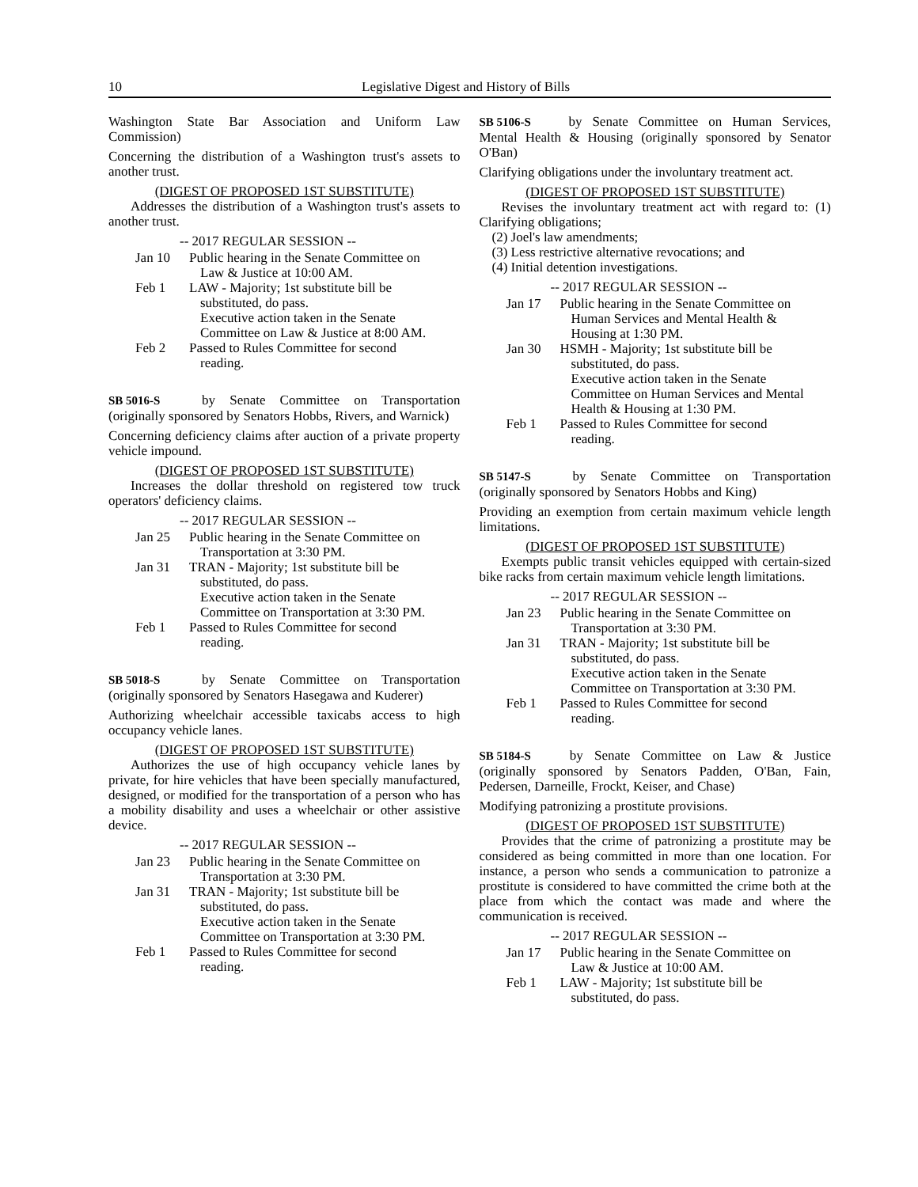10 Legislative Digest and History of Bills
Washington State Bar Association and Uniform Law Commission)
Concerning the distribution of a Washington trust's assets to another trust.
(DIGEST OF PROPOSED 1ST SUBSTITUTE)
Addresses the distribution of a Washington trust's assets to another trust.
-- 2017 REGULAR SESSION --
Jan 10 Public hearing in the Senate Committee on Law & Justice at 10:00 AM.
Feb 1 LAW - Majority; 1st substitute bill be substituted, do pass.
Executive action taken in the Senate Committee on Law & Justice at 8:00 AM.
Feb 2 Passed to Rules Committee for second reading.
SB 5016-S by Senate Committee on Transportation (originally sponsored by Senators Hobbs, Rivers, and Warnick)
Concerning deficiency claims after auction of a private property vehicle impound.
(DIGEST OF PROPOSED 1ST SUBSTITUTE)
Increases the dollar threshold on registered tow truck operators' deficiency claims.
-- 2017 REGULAR SESSION --
Jan 25 Public hearing in the Senate Committee on Transportation at 3:30 PM.
Jan 31 TRAN - Majority; 1st substitute bill be substituted, do pass.
Executive action taken in the Senate Committee on Transportation at 3:30 PM.
Feb 1 Passed to Rules Committee for second reading.
SB 5018-S by Senate Committee on Transportation (originally sponsored by Senators Hasegawa and Kuderer)
Authorizing wheelchair accessible taxicabs access to high occupancy vehicle lanes.
(DIGEST OF PROPOSED 1ST SUBSTITUTE)
Authorizes the use of high occupancy vehicle lanes by private, for hire vehicles that have been specially manufactured, designed, or modified for the transportation of a person who has a mobility disability and uses a wheelchair or other assistive device.
-- 2017 REGULAR SESSION --
Jan 23 Public hearing in the Senate Committee on Transportation at 3:30 PM.
Jan 31 TRAN - Majority; 1st substitute bill be substituted, do pass.
Executive action taken in the Senate Committee on Transportation at 3:30 PM.
Feb 1 Passed to Rules Committee for second reading.
SB 5106-S by Senate Committee on Human Services, Mental Health & Housing (originally sponsored by Senator O'Ban)
Clarifying obligations under the involuntary treatment act.
(DIGEST OF PROPOSED 1ST SUBSTITUTE)
Revises the involuntary treatment act with regard to: (1) Clarifying obligations;
(2) Joel's law amendments;
(3) Less restrictive alternative revocations; and
(4) Initial detention investigations.
-- 2017 REGULAR SESSION --
Jan 17 Public hearing in the Senate Committee on Human Services and Mental Health & Housing at 1:30 PM.
Jan 30 HSMH - Majority; 1st substitute bill be substituted, do pass.
Executive action taken in the Senate Committee on Human Services and Mental Health & Housing at 1:30 PM.
Feb 1 Passed to Rules Committee for second reading.
SB 5147-S by Senate Committee on Transportation (originally sponsored by Senators Hobbs and King)
Providing an exemption from certain maximum vehicle length limitations.
(DIGEST OF PROPOSED 1ST SUBSTITUTE)
Exempts public transit vehicles equipped with certain-sized bike racks from certain maximum vehicle length limitations.
-- 2017 REGULAR SESSION --
Jan 23 Public hearing in the Senate Committee on Transportation at 3:30 PM.
Jan 31 TRAN - Majority; 1st substitute bill be substituted, do pass.
Executive action taken in the Senate Committee on Transportation at 3:30 PM.
Feb 1 Passed to Rules Committee for second reading.
SB 5184-S by Senate Committee on Law & Justice (originally sponsored by Senators Padden, O'Ban, Fain, Pedersen, Darneille, Frockt, Keiser, and Chase)
Modifying patronizing a prostitute provisions.
(DIGEST OF PROPOSED 1ST SUBSTITUTE)
Provides that the crime of patronizing a prostitute may be considered as being committed in more than one location. For instance, a person who sends a communication to patronize a prostitute is considered to have committed the crime both at the place from which the contact was made and where the communication is received.
-- 2017 REGULAR SESSION --
Jan 17 Public hearing in the Senate Committee on Law & Justice at 10:00 AM.
Feb 1 LAW - Majority; 1st substitute bill be substituted, do pass.